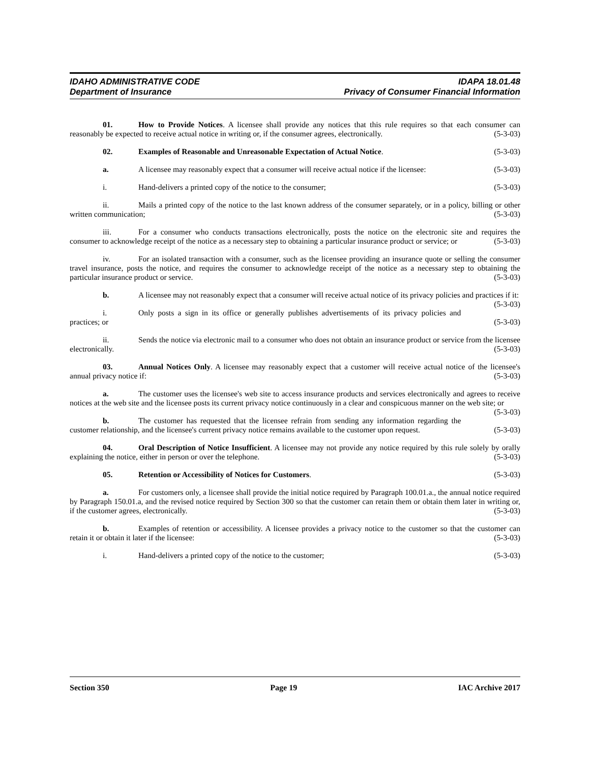IDAHO ADMINISTRATIVE CODE IDAPA 18.01.48
Department of Insurance Privacy of Consumer Financial Information
01. How to Provide Notices. A licensee shall provide any notices that this rule requires so that each consumer can reasonably be expected to receive actual notice in writing or, if the consumer agrees, electronically. (5-3-03)
02. Examples of Reasonable and Unreasonable Expectation of Actual Notice. (5-3-03)
a. A licensee may reasonably expect that a consumer will receive actual notice if the licensee: (5-3-03)
i. Hand-delivers a printed copy of the notice to the consumer; (5-3-03)
ii. Mails a printed copy of the notice to the last known address of the consumer separately, or in a policy, billing or other written communication; (5-3-03)
iii. For a consumer who conducts transactions electronically, posts the notice on the electronic site and requires the consumer to acknowledge receipt of the notice as a necessary step to obtaining a particular insurance product or service; or (5-3-03)
iv. For an isolated transaction with a consumer, such as the licensee providing an insurance quote or selling the consumer travel insurance, posts the notice, and requires the consumer to acknowledge receipt of the notice as a necessary step to obtaining the particular insurance product or service. (5-3-03)
b. A licensee may not reasonably expect that a consumer will receive actual notice of its privacy policies and practices if it: (5-3-03)
i. Only posts a sign in its office or generally publishes advertisements of its privacy policies and practices; or (5-3-03)
ii. Sends the notice via electronic mail to a consumer who does not obtain an insurance product or service from the licensee electronically. (5-3-03)
03. Annual Notices Only. A licensee may reasonably expect that a customer will receive actual notice of the licensee's annual privacy notice if: (5-3-03)
a. The customer uses the licensee's web site to access insurance products and services electronically and agrees to receive notices at the web site and the licensee posts its current privacy notice continuously in a clear and conspicuous manner on the web site; or (5-3-03)
b. The customer has requested that the licensee refrain from sending any information regarding the customer relationship, and the licensee's current privacy notice remains available to the customer upon request. (5-3-03)
04. Oral Description of Notice Insufficient. A licensee may not provide any notice required by this rule solely by orally explaining the notice, either in person or over the telephone. (5-3-03)
05. Retention or Accessibility of Notices for Customers. (5-3-03)
a. For customers only, a licensee shall provide the initial notice required by Paragraph 100.01.a., the annual notice required by Paragraph 150.01.a, and the revised notice required by Section 300 so that the customer can retain them or obtain them later in writing or, if the customer agrees, electronically. (5-3-03)
b. Examples of retention or accessibility. A licensee provides a privacy notice to the customer so that the customer can retain it or obtain it later if the licensee: (5-3-03)
i. Hand-delivers a printed copy of the notice to the customer; (5-3-03)
Section 350 Page 19 IAC Archive 2017